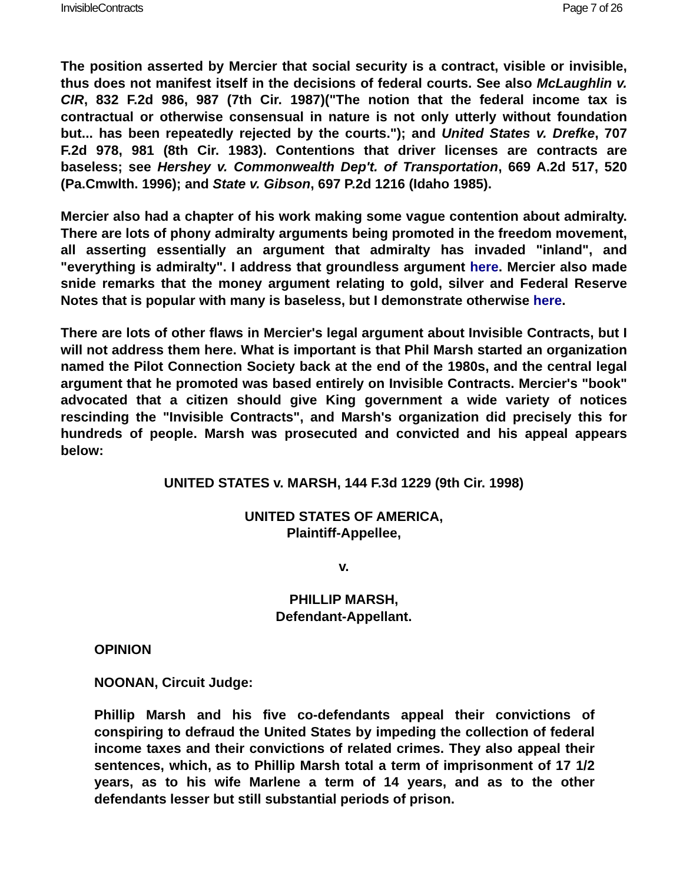InvisibleContracts Page 7 of 26
The position asserted by Mercier that social security is a contract, visible or invisible, thus does not manifest itself in the decisions of federal courts. See also McLaughlin v. CIR, 832 F.2d 986, 987 (7th Cir. 1987)("The notion that the federal income tax is contractual or otherwise consensual in nature is not only utterly without foundation but... has been repeatedly rejected by the courts."); and United States v. Drefke, 707 F.2d 978, 981 (8th Cir. 1983). Contentions that driver licenses are contracts are baseless; see Hershey v. Commonwealth Dep't. of Transportation, 669 A.2d 517, 520 (Pa.Cmwlth. 1996); and State v. Gibson, 697 P.2d 1216 (Idaho 1985).
Mercier also had a chapter of his work making some vague contention about admiralty. There are lots of phony admiralty arguments being promoted in the freedom movement, all asserting essentially an argument that admiralty has invaded "inland", and "everything is admiralty". I address that groundless argument here. Mercier also made snide remarks that the money argument relating to gold, silver and Federal Reserve Notes that is popular with many is baseless, but I demonstrate otherwise here.
There are lots of other flaws in Mercier's legal argument about Invisible Contracts, but I will not address them here. What is important is that Phil Marsh started an organization named the Pilot Connection Society back at the end of the 1980s, and the central legal argument that he promoted was based entirely on Invisible Contracts. Mercier's "book" advocated that a citizen should give King government a wide variety of notices rescinding the "Invisible Contracts", and Marsh's organization did precisely this for hundreds of people. Marsh was prosecuted and convicted and his appeal appears below:
UNITED STATES v. MARSH, 144 F.3d 1229 (9th Cir. 1998)
UNITED STATES OF AMERICA,
Plaintiff-Appellee,
v.
PHILLIP MARSH,
Defendant-Appellant.
OPINION
NOONAN, Circuit Judge:
Phillip Marsh and his five co-defendants appeal their convictions of conspiring to defraud the United States by impeding the collection of federal income taxes and their convictions of related crimes. They also appeal their sentences, which, as to Phillip Marsh total a term of imprisonment of 17 1/2 years, as to his wife Marlene a term of 14 years, and as to the other defendants lesser but still substantial periods of prison.